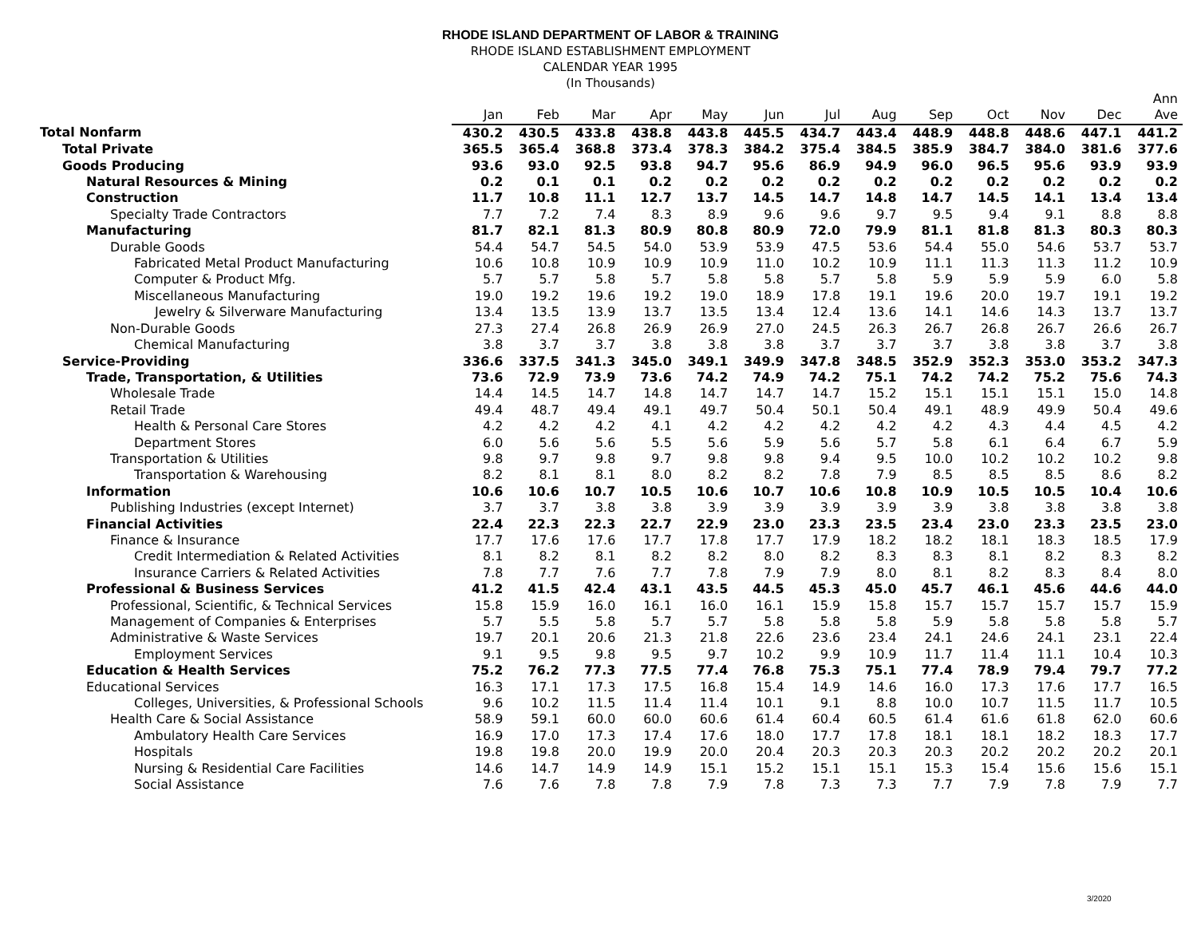RHODE ISLAND DEPARTMENT OF LABOR & TRAINING
RHODE ISLAND ESTABLISHMENT EMPLOYMENT
CALENDAR YEAR 1995
(In Thousands)
| | Jan | Feb | Mar | Apr | May | Jun | Jul | Aug | Sep | Oct | Nov | Dec | Ann Ave |
| --- | --- | --- | --- | --- | --- | --- | --- | --- | --- | --- | --- | --- | --- |
| Total Nonfarm | 430.2 | 430.5 | 433.8 | 438.8 | 443.8 | 445.5 | 434.7 | 443.4 | 448.9 | 448.8 | 448.6 | 447.1 | 441.2 |
| Total Private | 365.5 | 365.4 | 368.8 | 373.4 | 378.3 | 384.2 | 375.4 | 384.5 | 385.9 | 384.7 | 384.0 | 381.6 | 377.6 |
| Goods Producing | 93.6 | 93.0 | 92.5 | 93.8 | 94.7 | 95.6 | 86.9 | 94.9 | 96.0 | 96.5 | 95.6 | 93.9 | 93.9 |
| Natural Resources & Mining | 0.2 | 0.1 | 0.1 | 0.2 | 0.2 | 0.2 | 0.2 | 0.2 | 0.2 | 0.2 | 0.2 | 0.2 | 0.2 |
| Construction | 11.7 | 10.8 | 11.1 | 12.7 | 13.7 | 14.5 | 14.7 | 14.8 | 14.7 | 14.5 | 14.1 | 13.4 | 13.4 |
| Specialty Trade Contractors | 7.7 | 7.2 | 7.4 | 8.3 | 8.9 | 9.6 | 9.6 | 9.7 | 9.5 | 9.4 | 9.1 | 8.8 | 8.8 |
| Manufacturing | 81.7 | 82.1 | 81.3 | 80.9 | 80.8 | 80.9 | 72.0 | 79.9 | 81.1 | 81.8 | 81.3 | 80.3 | 80.3 |
| Durable Goods | 54.4 | 54.7 | 54.5 | 54.0 | 53.9 | 53.9 | 47.5 | 53.6 | 54.4 | 55.0 | 54.6 | 53.7 | 53.7 |
| Fabricated Metal Product Manufacturing | 10.6 | 10.8 | 10.9 | 10.9 | 10.9 | 11.0 | 10.2 | 10.9 | 11.1 | 11.3 | 11.3 | 11.2 | 10.9 |
| Computer & Product Mfg. | 5.7 | 5.7 | 5.8 | 5.7 | 5.8 | 5.8 | 5.7 | 5.8 | 5.9 | 5.9 | 5.9 | 6.0 | 5.8 |
| Miscellaneous Manufacturing | 19.0 | 19.2 | 19.6 | 19.2 | 19.0 | 18.9 | 17.8 | 19.1 | 19.6 | 20.0 | 19.7 | 19.1 | 19.2 |
| Jewelry & Silverware Manufacturing | 13.4 | 13.5 | 13.9 | 13.7 | 13.5 | 13.4 | 12.4 | 13.6 | 14.1 | 14.6 | 14.3 | 13.7 | 13.7 |
| Non-Durable Goods | 27.3 | 27.4 | 26.8 | 26.9 | 26.9 | 27.0 | 24.5 | 26.3 | 26.7 | 26.8 | 26.7 | 26.6 | 26.7 |
| Chemical Manufacturing | 3.8 | 3.7 | 3.7 | 3.8 | 3.8 | 3.8 | 3.7 | 3.7 | 3.7 | 3.8 | 3.8 | 3.7 | 3.8 |
| Service-Providing | 336.6 | 337.5 | 341.3 | 345.0 | 349.1 | 349.9 | 347.8 | 348.5 | 352.9 | 352.3 | 353.0 | 353.2 | 347.3 |
| Trade, Transportation, & Utilities | 73.6 | 72.9 | 73.9 | 73.6 | 74.2 | 74.9 | 74.2 | 75.1 | 74.2 | 74.2 | 75.2 | 75.6 | 74.3 |
| Wholesale Trade | 14.4 | 14.5 | 14.7 | 14.8 | 14.7 | 14.7 | 14.7 | 15.2 | 15.1 | 15.1 | 15.1 | 15.0 | 14.8 |
| Retail Trade | 49.4 | 48.7 | 49.4 | 49.1 | 49.7 | 50.4 | 50.1 | 50.4 | 49.1 | 48.9 | 49.9 | 50.4 | 49.6 |
| Health & Personal Care Stores | 4.2 | 4.2 | 4.2 | 4.1 | 4.2 | 4.2 | 4.2 | 4.2 | 4.2 | 4.3 | 4.4 | 4.5 | 4.2 |
| Department Stores | 6.0 | 5.6 | 5.6 | 5.5 | 5.6 | 5.9 | 5.6 | 5.7 | 5.8 | 6.1 | 6.4 | 6.7 | 5.9 |
| Transportation & Utilities | 9.8 | 9.7 | 9.8 | 9.7 | 9.8 | 9.8 | 9.4 | 9.5 | 10.0 | 10.2 | 10.2 | 10.2 | 9.8 |
| Transportation & Warehousing | 8.2 | 8.1 | 8.1 | 8.0 | 8.2 | 8.2 | 7.8 | 7.9 | 8.5 | 8.5 | 8.5 | 8.6 | 8.2 |
| Information | 10.6 | 10.6 | 10.7 | 10.5 | 10.6 | 10.7 | 10.6 | 10.8 | 10.9 | 10.5 | 10.5 | 10.4 | 10.6 |
| Publishing Industries (except Internet) | 3.7 | 3.7 | 3.8 | 3.8 | 3.9 | 3.9 | 3.9 | 3.9 | 3.9 | 3.8 | 3.8 | 3.8 | 3.8 |
| Financial Activities | 22.4 | 22.3 | 22.3 | 22.7 | 22.9 | 23.0 | 23.3 | 23.5 | 23.4 | 23.0 | 23.3 | 23.5 | 23.0 |
| Finance & Insurance | 17.7 | 17.6 | 17.6 | 17.7 | 17.8 | 17.7 | 17.9 | 18.2 | 18.2 | 18.1 | 18.3 | 18.5 | 17.9 |
| Credit Intermediation & Related Activities | 8.1 | 8.2 | 8.1 | 8.2 | 8.2 | 8.0 | 8.2 | 8.3 | 8.3 | 8.1 | 8.2 | 8.3 | 8.2 |
| Insurance Carriers & Related Activities | 7.8 | 7.7 | 7.6 | 7.7 | 7.8 | 7.9 | 7.9 | 8.0 | 8.1 | 8.2 | 8.3 | 8.4 | 8.0 |
| Professional & Business Services | 41.2 | 41.5 | 42.4 | 43.1 | 43.5 | 44.5 | 45.3 | 45.0 | 45.7 | 46.1 | 45.6 | 44.6 | 44.0 |
| Professional, Scientific, & Technical Services | 15.8 | 15.9 | 16.0 | 16.1 | 16.0 | 16.1 | 15.9 | 15.8 | 15.7 | 15.7 | 15.7 | 15.7 | 15.9 |
| Management of Companies & Enterprises | 5.7 | 5.5 | 5.8 | 5.7 | 5.7 | 5.8 | 5.8 | 5.8 | 5.9 | 5.8 | 5.8 | 5.8 | 5.7 |
| Administrative & Waste Services | 19.7 | 20.1 | 20.6 | 21.3 | 21.8 | 22.6 | 23.6 | 23.4 | 24.1 | 24.6 | 24.1 | 23.1 | 22.4 |
| Employment Services | 9.1 | 9.5 | 9.8 | 9.5 | 9.7 | 10.2 | 9.9 | 10.9 | 11.7 | 11.4 | 11.1 | 10.4 | 10.3 |
| Education & Health Services | 75.2 | 76.2 | 77.3 | 77.5 | 77.4 | 76.8 | 75.3 | 75.1 | 77.4 | 78.9 | 79.4 | 79.7 | 77.2 |
| Educational Services | 16.3 | 17.1 | 17.3 | 17.5 | 16.8 | 15.4 | 14.9 | 14.6 | 16.0 | 17.3 | 17.6 | 17.7 | 16.5 |
| Colleges, Universities, & Professional Schools | 9.6 | 10.2 | 11.5 | 11.4 | 11.4 | 10.1 | 9.1 | 8.8 | 10.0 | 10.7 | 11.5 | 11.7 | 10.5 |
| Health Care & Social Assistance | 58.9 | 59.1 | 60.0 | 60.0 | 60.6 | 61.4 | 60.4 | 60.5 | 61.4 | 61.6 | 61.8 | 62.0 | 60.6 |
| Ambulatory Health Care Services | 16.9 | 17.0 | 17.3 | 17.4 | 17.6 | 18.0 | 17.7 | 17.8 | 18.1 | 18.1 | 18.2 | 18.3 | 17.7 |
| Hospitals | 19.8 | 19.8 | 20.0 | 19.9 | 20.0 | 20.4 | 20.3 | 20.3 | 20.3 | 20.2 | 20.2 | 20.2 | 20.1 |
| Nursing & Residential Care Facilities | 14.6 | 14.7 | 14.9 | 14.9 | 15.1 | 15.2 | 15.1 | 15.1 | 15.3 | 15.4 | 15.6 | 15.6 | 15.1 |
| Social Assistance | 7.6 | 7.6 | 7.8 | 7.8 | 7.9 | 7.8 | 7.3 | 7.3 | 7.7 | 7.9 | 7.8 | 7.9 | 7.7 |
3/2020